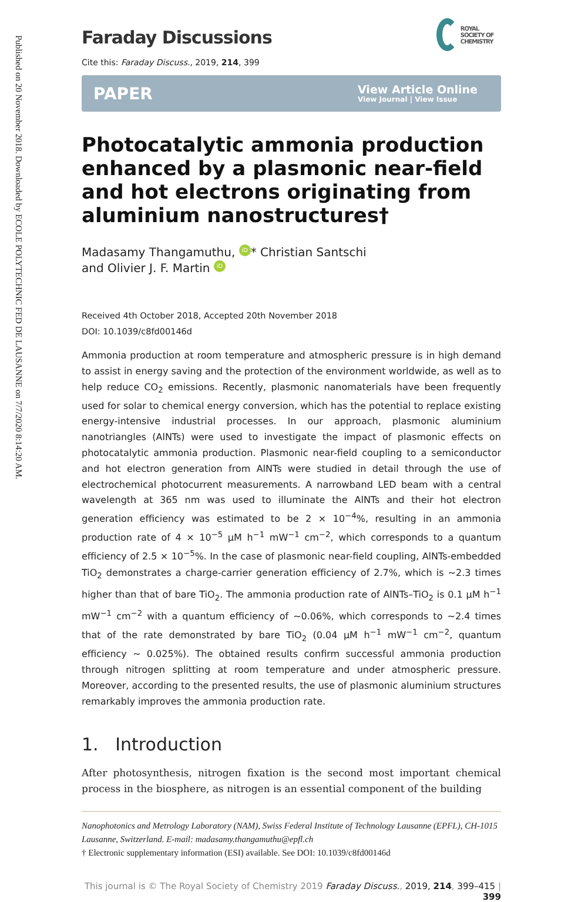Published on 20 November 2018. Downloaded by ECOLE POLYTECHNIC FED DE LAUSANNE on 7/7/2020 8:14:20 AM.
Faraday Discussions
ROYAL SOCIETY OF CHEMISTRY
Cite this: Faraday Discuss., 2019, 214, 399
PAPER
View Article Online
View Journal | View Issue
Photocatalytic ammonia production enhanced by a plasmonic near-field and hot electrons originating from aluminium nanostructures†
Madasamy Thangamuthu, iD * Christian Santschi
and Olivier J. F. Martin iD
Received 4th October 2018, Accepted 20th November 2018
DOI: 10.1039/c8fd00146d
Ammonia production at room temperature and atmospheric pressure is in high demand to assist in energy saving and the protection of the environment worldwide, as well as to help reduce CO<sub>2</sub> emissions. Recently, plasmonic nanomaterials have been frequently used for solar to chemical energy conversion, which has the potential to replace existing energy-intensive industrial processes. In our approach, plasmonic aluminium nanotriangles (AlNTs) were used to investigate the impact of plasmonic effects on photocatalytic ammonia production. Plasmonic near-field coupling to a semiconductor and hot electron generation from AlNTs were studied in detail through the use of electrochemical photocurrent measurements. A narrowband LED beam with a central wavelength at 365 nm was used to illuminate the AlNTs and their hot electron generation efficiency was estimated to be 2 × 10<sup>−4</sup>%, resulting in an ammonia production rate of 4 × 10<sup>−5</sup> μM h<sup>−1</sup> mW<sup>−1</sup> cm<sup>−2</sup>, which corresponds to a quantum efficiency of 2.5 × 10<sup>−5</sup>%. In the case of plasmonic near-field coupling, AlNTs-embedded TiO<sub>2</sub> demonstrates a charge-carrier generation efficiency of 2.7%, which is ∼2.3 times higher than that of bare TiO<sub>2</sub>. The ammonia production rate of AlNTs–TiO<sub>2</sub> is 0.1 μM h<sup>−1</sup> mW<sup>−1</sup> cm<sup>−2</sup> with a quantum efficiency of ∼0.06%, which corresponds to ∼2.4 times that of the rate demonstrated by bare TiO<sub>2</sub> (0.04 μM h<sup>−1</sup> mW<sup>−1</sup> cm<sup>−2</sup>, quantum efficiency ∼ 0.025%). The obtained results confirm successful ammonia production through nitrogen splitting at room temperature and under atmospheric pressure. Moreover, according to the presented results, the use of plasmonic aluminium structures remarkably improves the ammonia production rate.
1. Introduction
After photosynthesis, nitrogen fixation is the second most important chemical process in the biosphere, as nitrogen is an essential component of the building
Nanophotonics and Metrology Laboratory (NAM), Swiss Federal Institute of Technology Lausanne (EPFL), CH-1015 Lausanne, Switzerland. E-mail: madasamy.thangamuthu@epfl.ch
† Electronic supplementary information (ESI) available. See DOI: 10.1039/c8fd00146d
This journal is © The Royal Society of Chemistry 2019 Faraday Discuss., 2019, 214, 399–415 | 399